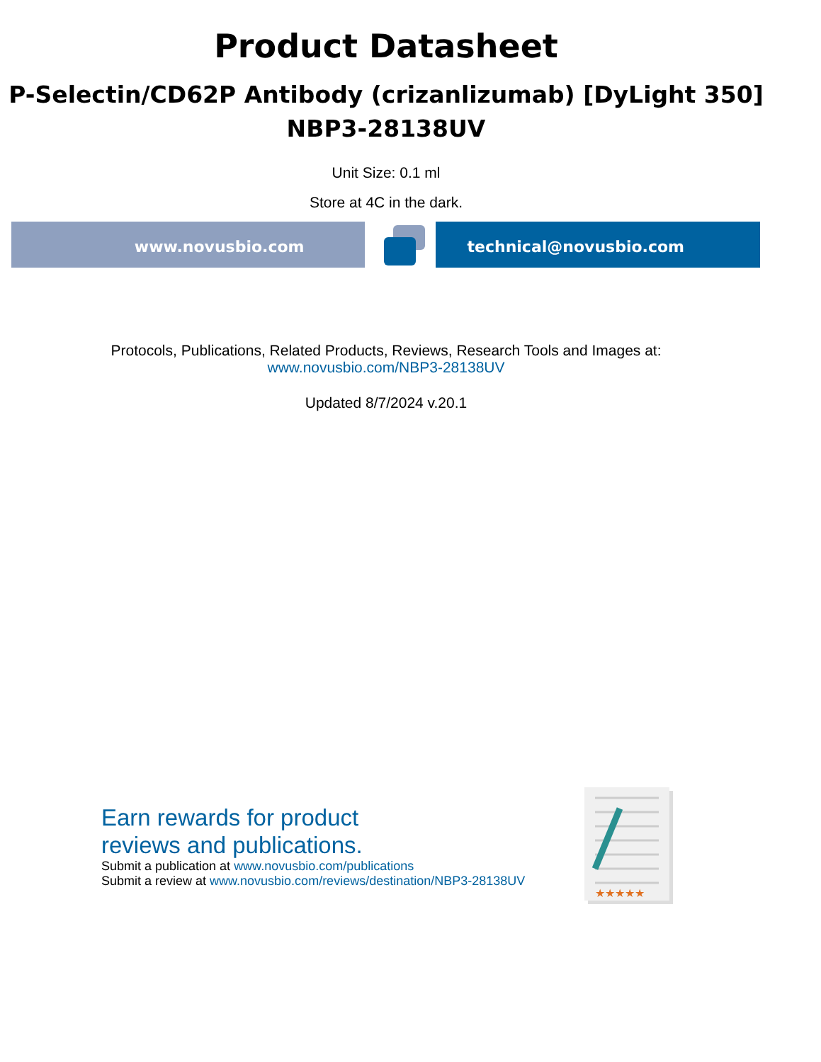Product Datasheet
P-Selectin/CD62P Antibody (crizanlizumab) [DyLight 350]
NBP3-28138UV
Unit Size: 0.1 ml
Store at 4C in the dark.
www.novusbio.com technical@novusbio.com
Protocols, Publications, Related Products, Reviews, Research Tools and Images at:
www.novusbio.com/NBP3-28138UV
Updated 8/7/2024 v.20.1
Earn rewards for product
reviews and publications.
Submit a publication at www.novusbio.com/publications
Submit a review at www.novusbio.com/reviews/destination/NBP3-28138UV
★★★★★